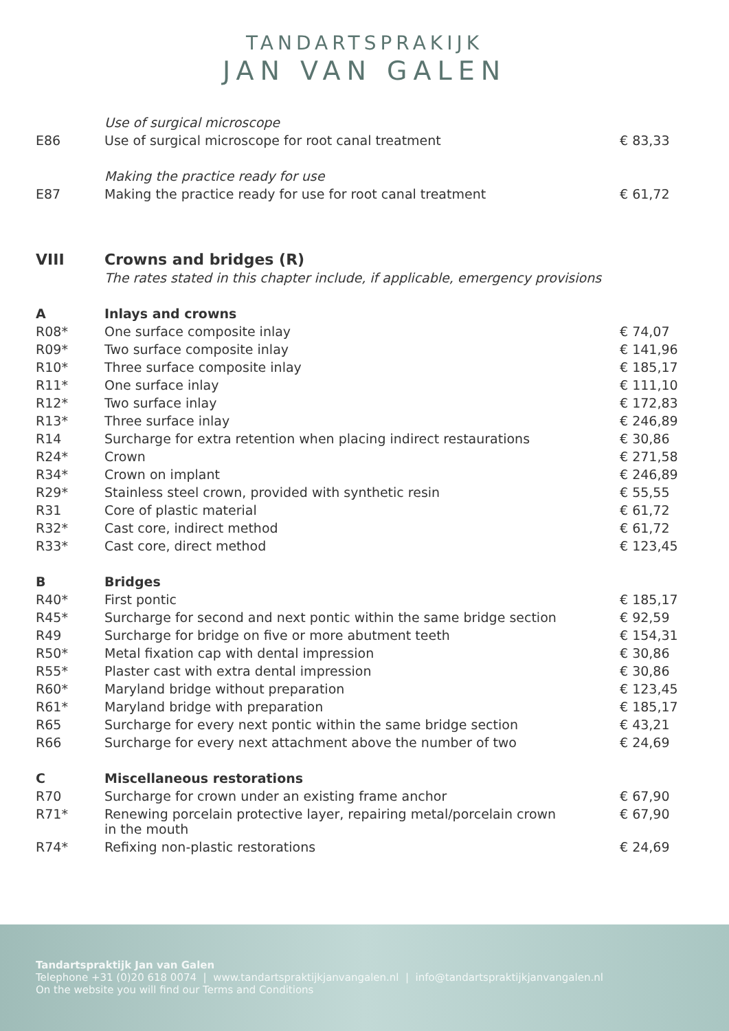TANDARTSPRAKIJK
JAN VAN GALEN
| | Use of surgical microscope | |
| E86 | Use of surgical microscope for root canal treatment | € 83,33 |
| | Making the practice ready for use | |
| E87 | Making the practice ready for use for root canal treatment | € 61,72 |
| VIII | Crowns and bridges (R) | |
| | The rates stated in this chapter include, if applicable, emergency provisions | |
| A | Inlays and crowns | |
| R08* | One surface composite inlay | € 74,07 |
| R09* | Two surface composite inlay | € 141,96 |
| R10* | Three surface composite inlay | € 185,17 |
| R11* | One surface inlay | € 111,10 |
| R12* | Two surface inlay | € 172,83 |
| R13* | Three surface inlay | € 246,89 |
| R14 | Surcharge for extra retention when placing indirect restaurations | € 30,86 |
| R24* | Crown | € 271,58 |
| R34* | Crown on implant | € 246,89 |
| R29* | Stainless steel crown, provided with synthetic resin | € 55,55 |
| R31 | Core of plastic material | € 61,72 |
| R32* | Cast core, indirect method | € 61,72 |
| R33* | Cast core, direct method | € 123,45 |
| B | Bridges | |
| R40* | First pontic | € 185,17 |
| R45* | Surcharge for second and next pontic within the same bridge section | € 92,59 |
| R49 | Surcharge for bridge on five or more abutment teeth | € 154,31 |
| R50* | Metal fixation cap with dental impression | € 30,86 |
| R55* | Plaster cast with extra dental impression | € 30,86 |
| R60* | Maryland bridge without preparation | € 123,45 |
| R61* | Maryland bridge with preparation | € 185,17 |
| R65 | Surcharge for every next pontic within the same bridge section | € 43,21 |
| R66 | Surcharge for every next attachment above the number of two | € 24,69 |
| C | Miscellaneous restorations | |
| R70 | Surcharge for crown under an existing frame anchor | € 67,90 |
| R71* | Renewing porcelain protective layer, repairing metal/porcelain crown in the mouth | € 67,90 |
| R74* | Refixing non-plastic restorations | € 24,69 |
Tandartspraktijk Jan van Galen
Telephone +31 (0)20 618 0074 | www.tandartspraktijkjanvangalen.nl | info@tandartspraktijkjanvangalen.nl
On the website you will find our Terms and Conditions